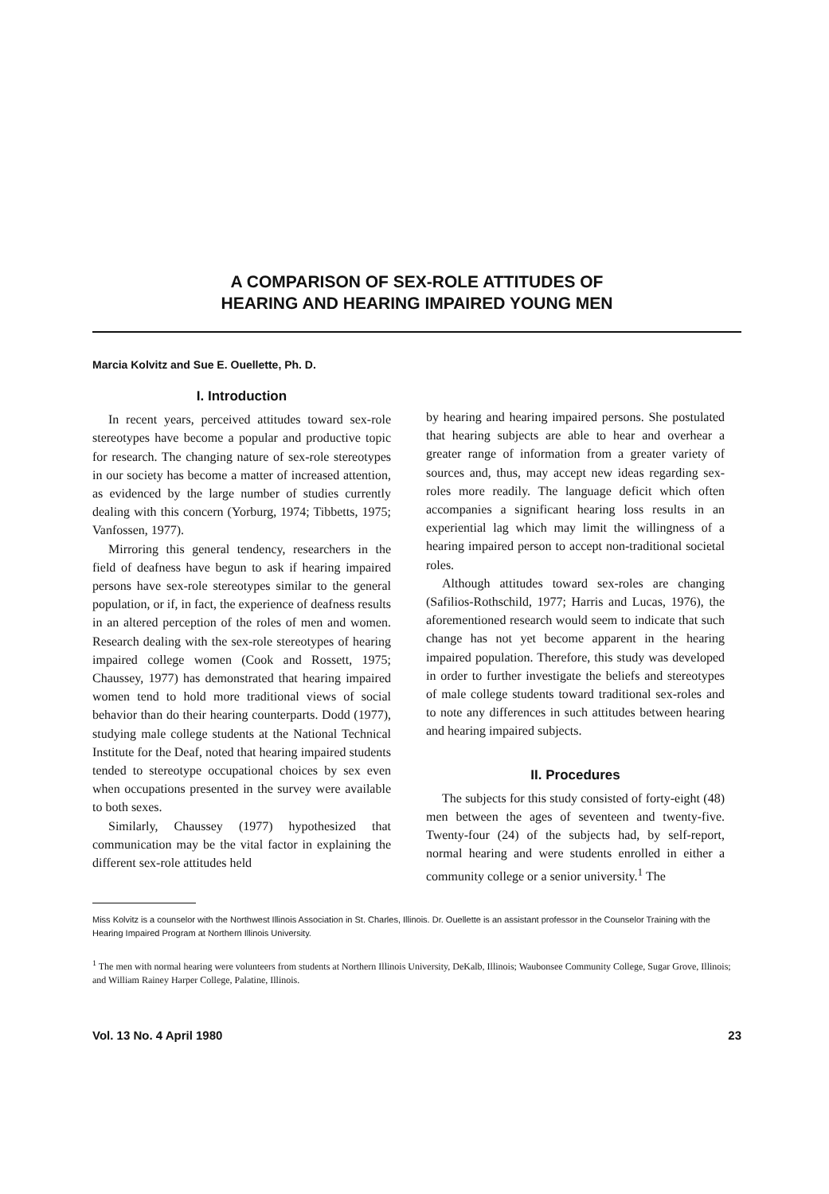A COMPARISON OF SEX-ROLE ATTITUDES OF
HEARING AND HEARING IMPAIRED YOUNG MEN
Marcia Kolvitz and Sue E. Ouellette, Ph. D.
I. Introduction
In recent years, perceived attitudes toward sex-role stereotypes have become a popular and productive topic for research. The changing nature of sex-role stereotypes in our society has become a matter of increased attention, as evidenced by the large number of studies currently dealing with this concern (Yorburg, 1974; Tibbetts, 1975; Vanfossen, 1977).
Mirroring this general tendency, researchers in the field of deafness have begun to ask if hearing impaired persons have sex-role stereotypes similar to the general population, or if, in fact, the experience of deafness results in an altered perception of the roles of men and women. Research dealing with the sex-role stereotypes of hearing impaired college women (Cook and Rossett, 1975; Chaussey, 1977) has demonstrated that hearing impaired women tend to hold more traditional views of social behavior than do their hearing counterparts. Dodd (1977), studying male college students at the National Technical Institute for the Deaf, noted that hearing impaired students tended to stereotype occupational choices by sex even when occupations presented in the survey were available to both sexes.
Similarly, Chaussey (1977) hypothesized that communication may be the vital factor in explaining the different sex-role attitudes held
by hearing and hearing impaired persons. She postulated that hearing subjects are able to hear and overhear a greater range of information from a greater variety of sources and, thus, may accept new ideas regarding sex-roles more readily. The language deficit which often accompanies a significant hearing loss results in an experiential lag which may limit the willingness of a hearing impaired person to accept non-traditional societal roles.
Although attitudes toward sex-roles are changing (Safilios-Rothschild, 1977; Harris and Lucas, 1976), the aforementioned research would seem to indicate that such change has not yet become apparent in the hearing impaired population. Therefore, this study was developed in order to further investigate the beliefs and stereotypes of male college students toward traditional sex-roles and to note any differences in such attitudes between hearing and hearing impaired subjects.
II. Procedures
The subjects for this study consisted of forty-eight (48) men between the ages of seventeen and twenty-five. Twenty-four (24) of the subjects had, by self-report, normal hearing and were students enrolled in either a community college or a senior university.<sup>1</sup> The
Miss Kolvitz is a counselor with the Northwest Illinois Association in St. Charles, Illinois. Dr. Ouellette is an assistant professor in the Counselor Training with the Hearing Impaired Program at Northern Illinois University.
<sup>1</sup> The men with normal hearing were volunteers from students at Northern Illinois University, DeKalb, Illinois; Waubonsee Community College, Sugar Grove, Illinois; and William Rainey Harper College, Palatine, Illinois.
Vol. 13 No. 4 April 1980 23